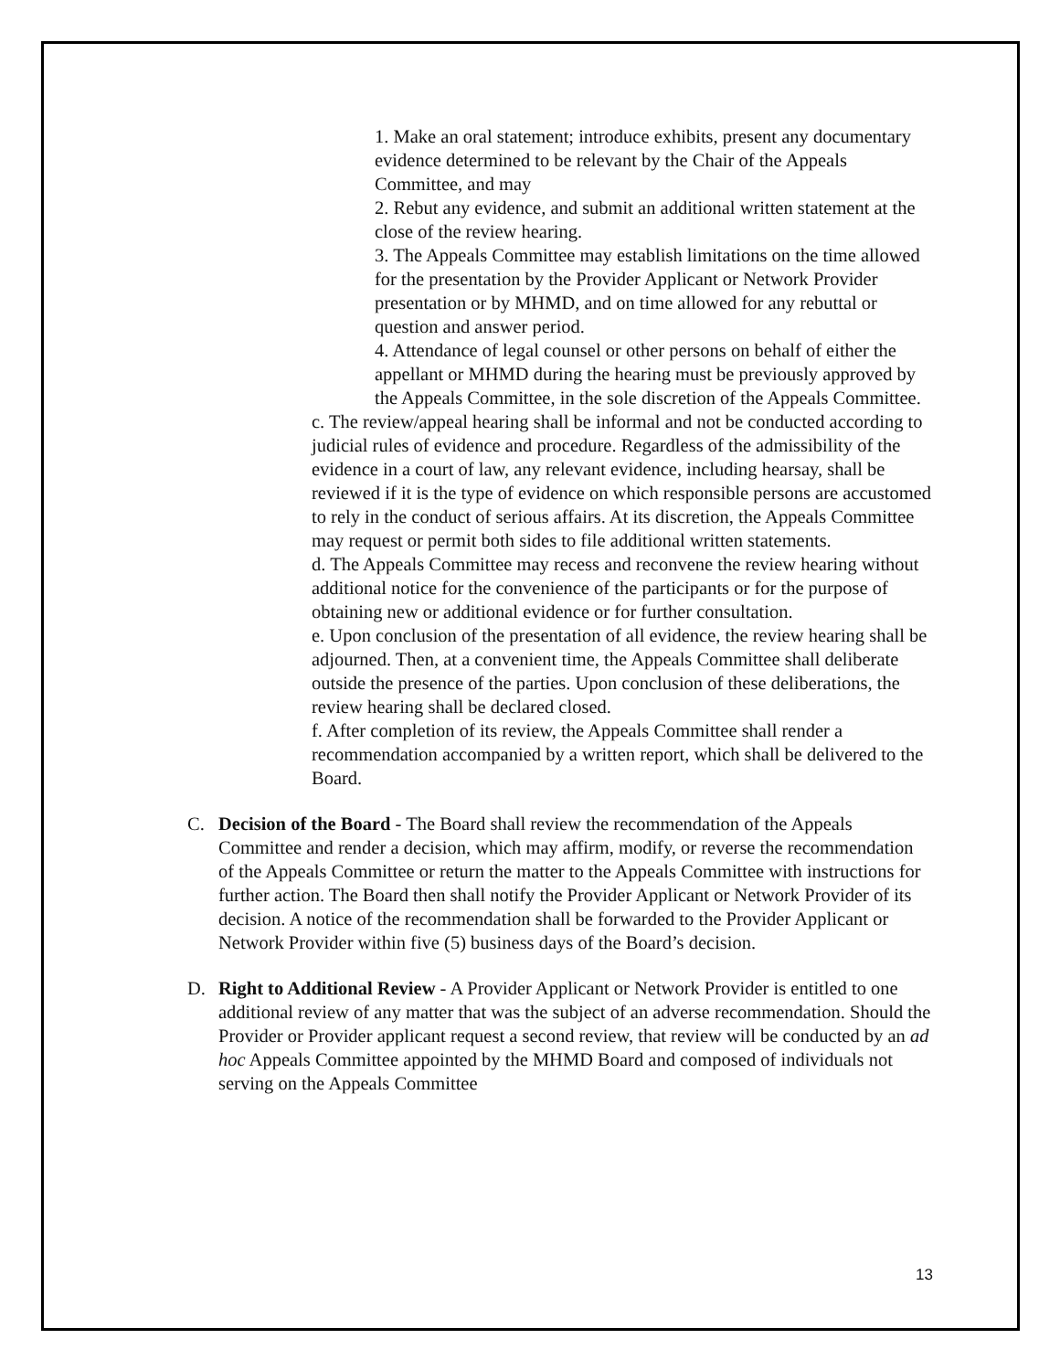1. Make an oral statement; introduce exhibits, present any documentary evidence determined to be relevant by the Chair of the Appeals Committee, and may
2. Rebut any evidence, and submit an additional written statement at the close of the review hearing.
3. The Appeals Committee may establish limitations on the time allowed for the presentation by the Provider Applicant or Network Provider presentation or by MHMD, and on time allowed for any rebuttal or question and answer period.
4. Attendance of legal counsel or other persons on behalf of either the appellant or MHMD during the hearing must be previously approved by the Appeals Committee, in the sole discretion of the Appeals Committee.
c. The review/appeal hearing shall be informal and not be conducted according to judicial rules of evidence and procedure. Regardless of the admissibility of the evidence in a court of law, any relevant evidence, including hearsay, shall be reviewed if it is the type of evidence on which responsible persons are accustomed to rely in the conduct of serious affairs. At its discretion, the Appeals Committee may request or permit both sides to file additional written statements.
d. The Appeals Committee may recess and reconvene the review hearing without additional notice for the convenience of the participants or for the purpose of obtaining new or additional evidence or for further consultation.
e. Upon conclusion of the presentation of all evidence, the review hearing shall be adjourned. Then, at a convenient time, the Appeals Committee shall deliberate outside the presence of the parties. Upon conclusion of these deliberations, the review hearing shall be declared closed.
f. After completion of its review, the Appeals Committee shall render a recommendation accompanied by a written report, which shall be delivered to the Board.
C. Decision of the Board - The Board shall review the recommendation of the Appeals Committee and render a decision, which may affirm, modify, or reverse the recommendation of the Appeals Committee or return the matter to the Appeals Committee with instructions for further action. The Board then shall notify the Provider Applicant or Network Provider of its decision. A notice of the recommendation shall be forwarded to the Provider Applicant or Network Provider within five (5) business days of the Board’s decision.
D. Right to Additional Review - A Provider Applicant or Network Provider is entitled to one additional review of any matter that was the subject of an adverse recommendation. Should the Provider or Provider applicant request a second review, that review will be conducted by an ad hoc Appeals Committee appointed by the MHMD Board and composed of individuals not serving on the Appeals Committee
13